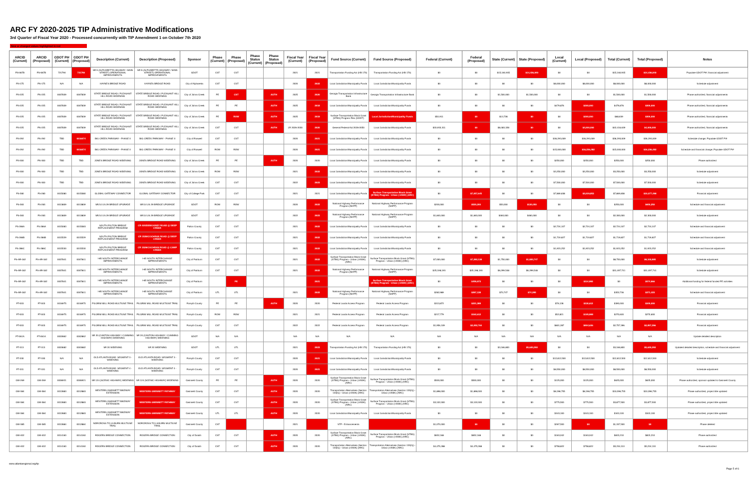ARC FY 2020-2025 TIP Administrative Modifications
3rd Quarter of Fiscal Year 2020 - Processed concurrently with TIP Amendment 1 on October 7th 2020
New or changed values highlighted in red
| ARCID (Current) | ARCID (Proposed) | GDOT PI# (Current) | GDOT PI# (Proposed) | Description (Current) | Description (Proposed) | Sponsor | Phase (Current) | Phase (Proposed) | Phase Status (Current) | Phase Status (Proposed) | Fiscal Year (Current) | Fiscal Year (Proposed) | Fund Source (Current) | Fund Source (Proposed) | Federal (Current) | Federal (Proposed) | State (Current) | State (Proposed) | Local (Current) | Local (Proposed) | Total (Current) | Total (Proposed) | Notes |
| --- | --- | --- | --- | --- | --- | --- | --- | --- | --- | --- | --- | --- | --- | --- | --- | --- | --- | --- | --- | --- | --- | --- | --- |
| FN-067B | FN-067B | 721790 | 721790 | SR 9 (ALPHARETTA HIGHWAY / MAIN STREET) OPERATIONAL IMPROVEMENTS | SR 9 (ALPHARETTA HIGHWAY / MAIN STREET) OPERATIONAL IMPROVEMENTS | GDOT | CST | CST | | | 2021 | 2021 | Transportation Funding Act (HB 170) | Transportation Funding Act (HB 170) | $0 | $0 | $15,160,935 | $14,436,840 | $0 | $0 | $15,160,935 | $14,436,840 | Populate GDOT PI#; financial adjustment |
| FN-175 | FN-175 | N/A | N/A | HAYNES BRIDGE ROAD | HAYNES BRIDGE ROAD | City of Alpharetta | CST | CST | | | 2020 | 2022 | Local Jurisdiction/Municipality Funds | Local Jurisdiction/Municipality Funds | $0 | $0 | $0 | $0 | $8,000,000 | $8,000,000 | $8,000,000 | $8,000,000 | Schedule adjustment |
| FN-225 | FN-225 | 0007839 | 0007839 | STATE BRIDGE ROAD / PLEASANT HILL ROAD WIDENING | STATE BRIDGE ROAD / PLEASANT HILL ROAD WIDENING | City of Johns Creek | PE | CST | | AUTH | 2025 | 2020 | Georgia Transportation Infrastructure Bank | Georgia Transportation Infrastructure Bank | $0 | $0 | $1,500,000 | $1,500,000 | $0 | $0 | $1,500,000 | $1,500,000 | Phase authorized, financial adjustments |
| FN-225 | FN-225 | 0007839 | 0007839 | STATE BRIDGE ROAD / PLEASANT HILL ROAD WIDENING | STATE BRIDGE ROAD / PLEASANT HILL ROAD WIDENING | City of Johns Creek | PE | PE | | AUTH | 2025 | 2018 | Local Jurisdiction/Municipality Funds | Local Jurisdiction/Municipality Funds | $0 | $0 | $0 | $0 | $479,876 | $300,000 | $479,876 | $300,000 | Phase authorized, financial adjustments |
| FN-225 | FN-225 | 0007839 | 0007839 | STATE BRIDGE ROAD / PLEASANT HILL ROAD WIDENING | STATE BRIDGE ROAD / PLEASANT HILL ROAD WIDENING | City of Johns Creek | PE | ROW | | AUTH | 2025 | 2019 | Surface Transportation Block Grant (STBG) Program Flex (GDOT) | Local Jurisdiction/Municipality Funds | $54,911 | $0 | $13,728 | $0 | $0 | $300,000 | $68,639 | $300,000 | Phase authorized, financial adjustments |
| FN-225 | FN-225 | 0007839 | 0007839 | STATE BRIDGE ROAD / PLEASANT HILL ROAD WIDENING | STATE BRIDGE ROAD / PLEASANT HILL ROAD WIDENING | City of Johns Creek | CST | CST | | AUTH | LR 2026-2030 | 2020 | General Federal Aid 2026-2050 | Local Jurisdiction/Municipality Funds | $33,933,311 | $0 | $8,483,328 | $0 | $0 | $4,000,000 | $42,416,639 | $4,000,000 | Phase authorized, financial adjustments |
| FN-292 | FN-292 | TBD | 0016074 | BIG CREEK PARKWAY - PHASE II | BIG CREEK PARKWAY - PHASE II | City of Roswell | CST | CST | | | 2020 | 2021 | Local Jurisdiction/Municipality Funds | Local Jurisdiction/Municipality Funds | $0 | $0 | $0 | $0 | $36,293,009 | $36,293,009 | $36,293,009 | $36,293,009 | Schedule change; Populate GDOT PI# |
| FN-292 | FN-292 | TBD | 0016074 | BIG CREEK PARKWAY - PHASE II | BIG CREEK PARKWAY - PHASE II | City of Roswell | ROW | ROW | | | 2020 | 2021 | Local Jurisdiction/Municipality Funds | Local Jurisdiction/Municipality Funds | $0 | $0 | $0 | $0 | $15,000,000 | $16,236,482 | $15,000,000 | $16,236,482 | Schedule and financial change; Populate GDOT PI# |
| FN-300 | FN-300 | TBD | TBD | JONES BRIDGE ROAD WIDENING | JONES BRIDGE ROAD WIDENING | City of Johns Creek | PE | PE | | AUTH | 2020 | 2020 | Local Jurisdiction/Municipality Funds | Local Jurisdiction/Municipality Funds | $0 | $0 | $0 | $0 | $250,000 | $250,000 | $250,000 | $250,000 | Phase authorized |
| FN-300 | FN-300 | TBD | TBD | JONES BRIDGE ROAD WIDENING | JONES BRIDGE ROAD WIDENING | City of Johns Creek | ROW | ROW | | | 2021 | 2022 | Local Jurisdiction/Municipality Funds | Local Jurisdiction/Municipality Funds | $0 | $0 | $0 | $0 | $3,250,000 | $3,250,000 | $3,250,000 | $3,250,000 | Schedule adjustment |
| FN-300 | FN-300 | TBD | TBD | JONES BRIDGE ROAD WIDENING | JONES BRIDGE ROAD WIDENING | City of Johns Creek | CST | CST | | | 2022 | 2023 | Local Jurisdiction/Municipality Funds | Local Jurisdiction/Municipality Funds | $0 | $0 | $0 | $0 | $7,500,000 | $7,500,000 | $7,500,000 | $7,500,000 | Schedule adjustment |
| FS-280 | FS-280 | 0015080 | 0015080 | GLOBAL GATEWAY CONNECTOR | GLOBAL GATEWAY CONNECTOR | City of College Park | CST | CST | | | 2021 | 2021 | Local Jurisdiction/Municipality Funds | Surface Transportation Block Grant (STBG) Program - Urban (>200K) (ARC) | $0 | $7,057,645 | $0 | $0 | $7,869,838 | $3,019,853 | $7,869,838 | $10,077,498 | Financial adjustment |
| FS-283 | FS-283 | 0013809 | 0013809 | SR/14 US 29 BRIDGE UPGRADE | SR/14 US 29 BRIDGE UPGRADE | GDOT | ROW | ROW | | | 2020 | 2022 | National Highway Performance Program (NHPP) | National Highway Performance Program (NHPP) | $200,000 | $520,200 | $50,000 | $130,050 | $0 | $0 | $250,000 | $650,250 | Schedule and financial adjustment |
| FS-283 | FS-283 | 0013809 | 0013809 | SR/14 US 29 BRIDGE UPGRADE | SR/14 US 29 BRIDGE UPGRADE | GDOT | CST | CST | | | 2022 | 2023 | National Highway Performance Program (NHPP) | National Highway Performance Program (NHPP) | $1,840,000 | $1,840,000 | $460,000 | $460,000 | $0 | $0 | $2,300,000 | $2,300,000 | Schedule adjustment |
| FS-286A | FS-286A | 0015083 | 0015083 | SOUTH FULTON BRIDGE REPLACEMENT PROGRAM | CR 405/DEMOONEY ROAD @ DEEP CREEK | Fulton County | CST | CST | | | 2021 | 2022 | Local Jurisdiction/Municipality Funds | Local Jurisdiction/Municipality Funds | $0 | $0 | $0 | $0 | $2,724,107 | $2,724,107 | $2,724,107 | $2,724,107 | Schedule and financial adjustment |
| FS-286B | FS-286B | 0015529 | 0015529 | SOUTH FULTON BRIDGE REPLACEMENT PROGRAM | CR 1529/COCHRAN ROAD @ DEEP CREEK | Fulton County | CST | CST | | | 2021 | 2022 | Local Jurisdiction/Municipality Funds | Local Jurisdiction/Municipality Funds | $0 | $0 | $0 | $0 | $1,719,827 | $1,719,827 | $1,719,827 | $1,719,827 | Schedule and financial adjustment |
| FS-286C | FS-286C | 0015530 | 0015530 | SOUTH FULTON BRIDGE REPLACEMENT PROGRAM | CR 1529/COCHRAN ROAD @ CAMP CREEK | Fulton County | CST | CST | | | 2021 | 2022 | Local Jurisdiction/Municipality Funds | Local Jurisdiction/Municipality Funds | $0 | $0 | $0 | $0 | $1,923,252 | $1,923,252 | $1,923,252 | $1,923,252 | Schedule and financial adjustment |
| FS-AR-182 | FS-AR-182 | 0007841 | 0007841 | I-85 SOUTH INTERCHANGE IMPROVEMENTS | I-85 SOUTH INTERCHANGE IMPROVEMENTS | City of Fairburn | CST | CST | | | 2021 | 2022 | Surface Transportation Block Grant (STBG) Program - Urban (>200K) (ARC) | Surface Transportation Block Grant (STBG) Program - Urban (>200K) (ARC) | $7,000,000 | $7,282,138 | $1,750,000 | $1,820,747 | $0 | $0 | $8,750,000 | $9,102,885 | Schedule adjustment |
| FS-AR-182 | FS-AR-182 | 0007841 | 0007841 | I-85 SOUTH INTERCHANGE IMPROVEMENTS | I-85 SOUTH INTERCHANGE IMPROVEMENTS | City of Fairburn | CST | CST | | | 2021 | 2022 | National Highway Performance Program (NHPP) | National Highway Performance Program (NHPP) | $25,198,193 | $25,198,193 | $6,299,548 | $6,299,548 | $0 | $0 | $31,497,741 | $31,497,741 | Schedule adjustment |
| FS-AR-182 | FS-AR-182 | 0007841 | 0007841 | I-85 SOUTH INTERCHANGE IMPROVEMENTS | I-85 SOUTH INTERCHANGE IMPROVEMENTS | City of Fairburn | | PE | | | | 2021 | | Surface Transportation Block Grant (STBG) Program - Urban (>200K) (ARC) | $0 | $459,973 | $0 | $0 | $0 | $114,993 | $0 | $574,966 | Additional funding for federal funded PE activities |
| FS-AR-182 | FS-AR-182 | 0007841 | 0007841 | I-85 SOUTH INTERCHANGE IMPROVEMENTS | I-85 SOUTH INTERCHANGE IMPROVEMENTS | City of Fairburn | UTL | UTL | | | 2021 | 2022 | National Highway Performance Program (NHPP) | National Highway Performance Program (NHPP) | $282,989 | $297,138 | $70,747 | $74,285 | $0 | $0 | $353,736 | $371,423 | Schedule and financial adjustment |
| FT-003 | FT-003 | 0016975 | 0016975 | PILGRIM MILL ROAD MULTIUSE TRAIL | PILGRIM MILL ROAD MULTIUSE TRAIL | Forsyth County | PE | PE | | AUTH | 2020 | 2020 | Federal Lands Access Program | Federal Lands Access Program | $313,872 | $221,388 | $0 | $0 | $76,128 | $118,612 | $390,000 | $340,000 | Financial adjustment |
| FT-003 | FT-003 | 0016975 | 0016975 | PILGRIM MILL ROAD MULTIUSE TRAIL | PILGRIM MILL ROAD MULTIUSE TRAIL | Forsyth County | ROW | ROW | | | 2021 | 2021 | Federal Lands Access Program | Federal Lands Access Program | $217,779 | $162,612 | $0 | $0 | $52,821 | $105,988 | $270,600 | $270,600 | Financial adjustment |
| FT-003 | FT-003 | 0016975 | 0016975 | PILGRIM MILL ROAD MULTIUSE TRAIL | PILGRIM MILL ROAD MULTIUSE TRAIL | Forsyth County | CST | CST | | | 2022 | 2022 | Federal Lands Access Program | Federal Lands Access Program | $1,956,109 | $2,052,760 | $0 | $0 | $801,287 | $804,636 | $2,757,396 | $2,857,396 | Financial adjustment |
| FT-061A | FT-061A | 0002862 | 0002862 | SR 20 (CANTON HIGHWAY / CUMMING HIGHWAY) WIDENING | SR 20 (CANTON HIGHWAY / CUMMING HIGHWAY) WIDENING | GDOT | N/A | N/A | | | N/A | N/A | N/A | N/A | N/A | N/A | N/A | N/A | N/A | N/A | N/A | N/A | Update detailed description |
| FT-313 | FT-313 | 0003682 | 0003682 | SR 20 WIDENING | SR 20 WIDENING | GDOT | UTL | UTL | | | 2021 | 2023 | Transportation Funding Act (HB 170) | Transportation Funding Act (HB 170) | $0 | $0 | $3,166,800 | $5,620,293 | $0 | $0 | $3,166,800 | $5,620,293 | Updated detailed description, schedule and financial adjustment |
| FT-330 | FT-330 | N/A | N/A | OLD ATLANTA ROAD: SEGMENT 3 - WIDENING | OLD ATLANTA ROAD: SEGMENT 3 - WIDENING | Forsyth County | CST | CST | | | 2020 | 2021 | Local Jurisdiction/Municipality Funds | Local Jurisdiction/Municipality Funds | $0 | $0 | $0 | $0 | $12,812,500 | $12,812,500 | $12,812,500 | $12,812,500 | Schedule adjustment |
| FT-331 | FT-331 | N/A | N/A | OLD ATLANTA ROAD: SEGMENT 4 - WIDENING | OLD ATLANTA ROAD: SEGMENT 4 - WIDENING | Forsyth County | CST | CST | | | 2020 | 2021 | Local Jurisdiction/Municipality Funds | Local Jurisdiction/Municipality Funds | $0 | $0 | $0 | $0 | $8,550,000 | $8,550,000 | $8,550,000 | $8,550,000 | Schedule adjustment |
| GW-269 | GW-269 | 0006921 | 0006921 | SR 124 (SCENIC HIGHWAY) WIDENING | SR 124 (SCENIC HIGHWAY) WIDENING | Gwinnett County | PE | PE | | AUTH | 2020 | 2020 | Surface Transportation Block Grant (STBG) Program - Urban (>200K) (ARC) | Surface Transportation Block Grant (STBG) Program - Urban (>200K) (ARC) | $500,000 | $500,000 | $0 | $0 | $125,000 | $125,000 | $625,000 | $625,000 | Phase authorized, sponsor updated to Gwinnett County |
| GW-384 | GW-384 | 0012883 | 0012883 | WESTERN GWINNETT BIKEWAY EXTENSION | WESTERN GWINNETT PATHWAY | Gwinnett County | CST | CST | | AUTH | 2020 | 2020 | Transportation Alternatives (Section 133(h)) - Urban (>200K) (ARC) | Transportation Alternatives (Section 133(h)) - Urban (>200K) (ARC) | $1,898,000 | $1,898,000 | $0 | $0 | $8,198,755 | $8,198,755 | $10,096,755 | $10,096,755 | Phase authorized, project title updated |
| GW-384 | GW-384 | 0012883 | 0012883 | WESTERN GWINNETT BIKEWAY EXTENSION | WESTERN GWINNETT PATHWAY | Gwinnett County | CST | CST | | AUTH | 2020 | 2020 | Surface Transportation Block Grant (STBG) Program - Urban (>200K) (ARC) | Surface Transportation Block Grant (STBG) Program - Urban (>200K) (ARC) | $3,102,000 | $3,102,000 | $0 | $0 | $775,500 | $775,500 | $3,877,500 | $3,877,500 | Phase authorized, project title updated |
| GW-384 | GW-384 | 0012883 | 0012883 | WESTERN GWINNETT BIKEWAY EXTENSION | WESTERN GWINNETT PATHWAY | Gwinnett County | UTL | UTL | | AUTH | 2020 | 2020 | Local Jurisdiction/Municipality Funds | Local Jurisdiction/Municipality Funds | $0 | $0 | $0 | $0 | $343,100 | $343,100 | $343,100 | $343,100 | Phase authorized, project title updated |
| GW-385 | GW-385 | 0012884 | 0012884 | NORCROSS TO LILBURN MULTIUSE TRAIL | NORCROSS TO LILBURN MULTIUSE TRAIL | Gwinnett County | CST | | | | 2021 | | STP - Enhancements | | $1,070,000 | $0 | $0 | $0 | $267,500 | $0 | $1,337,500 | $0 | Phase deleted |
| GW-402 | GW-402 | 0014160 | 0014160 | ROGERS BRIDGE CONNECTION | ROGERS BRIDGE CONNECTION | City of Duluth | CST | CST | | AUTH | 2020 | 2020 | Surface Transportation Block Grant (STBG) Program - Urban (>200K) (ARC) | Surface Transportation Block Grant (STBG) Program - Urban (>200K) (ARC) | $652,168 | $652,168 | $0 | $0 | $163,042 | $163,042 | $815,210 | $815,210 | Phase authorized |
| GW-402 | GW-402 | 0014160 | 0014160 | ROGERS BRIDGE CONNECTION | ROGERS BRIDGE CONNECTION | City of Duluth | CST | CST | | AUTH | 2020 | 2020 | Transportation Alternatives (Section 133(h)) - Urban (>200K) (ARC) | Transportation Alternatives (Section 133(h)) - Urban (>200K) (ARC) | $4,475,288 | $4,475,288 | $0 | $0 | $758,822 | $758,822 | $5,234,110 | $5,234,110 | Phase authorized |
www.atlantaregional.org/tip
Page 5 of 6